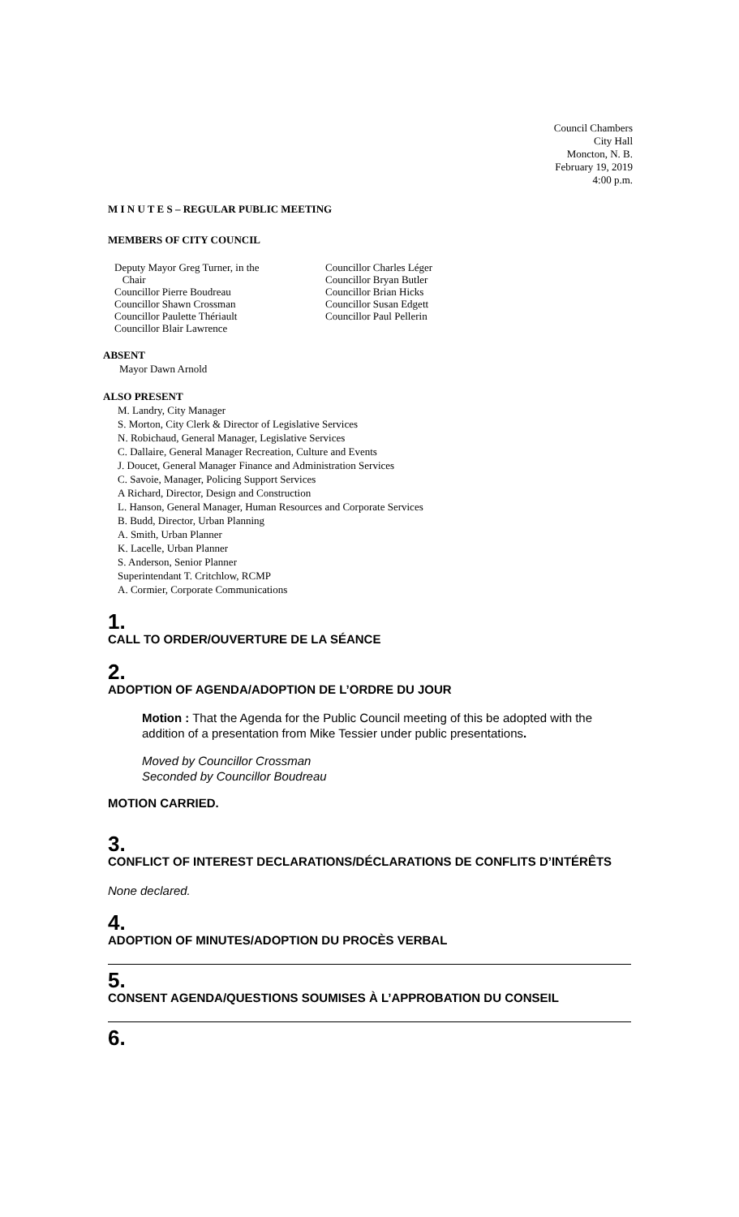Council Chambers
City Hall
Moncton, N. B.
February 19, 2019
4:00 p.m.
M I N U T E S – REGULAR PUBLIC MEETING
MEMBERS OF CITY COUNCIL
Deputy Mayor Greg Turner, in the
Chair
Councillor Pierre Boudreau
Councillor Shawn Crossman
Councillor Paulette Thériault
Councillor Blair Lawrence
Councillor Charles Léger
Councillor Bryan Butler
Councillor Brian Hicks
Councillor Susan Edgett
Councillor Paul Pellerin
ABSENT
Mayor Dawn Arnold
ALSO PRESENT
M. Landry, City Manager
S. Morton, City Clerk & Director of Legislative Services
N. Robichaud, General Manager, Legislative Services
C. Dallaire, General Manager Recreation, Culture and Events
J. Doucet, General Manager Finance and Administration Services
C. Savoie, Manager, Policing Support Services
A Richard, Director, Design and Construction
L. Hanson, General Manager, Human Resources and Corporate Services
B. Budd, Director, Urban Planning
A. Smith, Urban Planner
K. Lacelle, Urban Planner
S. Anderson, Senior Planner
Superintendant T. Critchlow, RCMP
A. Cormier, Corporate Communications
1.
CALL TO ORDER/OUVERTURE DE LA SÉANCE
2.
ADOPTION OF AGENDA/ADOPTION DE L’ORDRE DU JOUR
Motion : That the Agenda for the Public Council meeting of this be adopted with the addition of a presentation from Mike Tessier under public presentations.
Moved by Councillor Crossman
Seconded by Councillor Boudreau
MOTION CARRIED.
3.
CONFLICT OF INTEREST DECLARATIONS/DÉCLARATIONS DE CONFLITS D’INTÉRÊTS
None declared.
4.
ADOPTION OF MINUTES/ADOPTION DU PROCÈS VERBAL
5.
CONSENT AGENDA/QUESTIONS SOUMISES À L’APPROBATION DU CONSEIL
6.